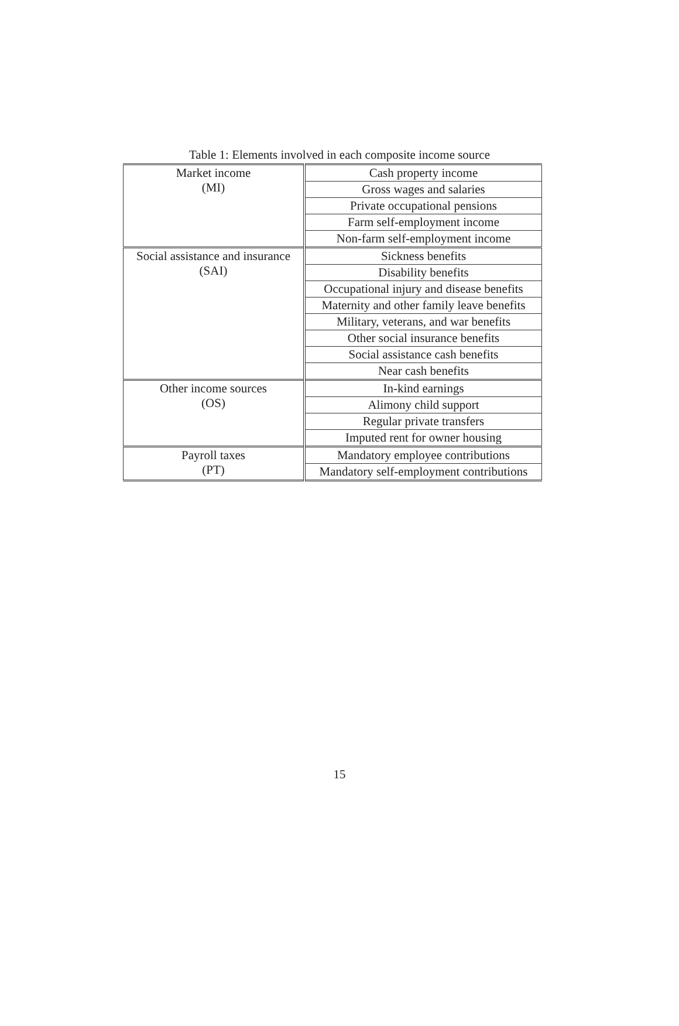Table 1: Elements involved in each composite income source
| Market income (MI) | Cash property income |
| | Gross wages and salaries |
| | Private occupational pensions |
| | Farm self-employment income |
| | Non-farm self-employment income |
| Social assistance and insurance (SAI) | Sickness benefits |
| | Disability benefits |
| | Occupational injury and disease benefits |
| | Maternity and other family leave benefits |
| | Military, veterans, and war benefits |
| | Other social insurance benefits |
| | Social assistance cash benefits |
| | Near cash benefits |
| Other income sources (OS) | In-kind earnings |
| | Alimony child support |
| | Regular private transfers |
| | Imputed rent for owner housing |
| Payroll taxes (PT) | Mandatory employee contributions |
| | Mandatory self-employment contributions |
15